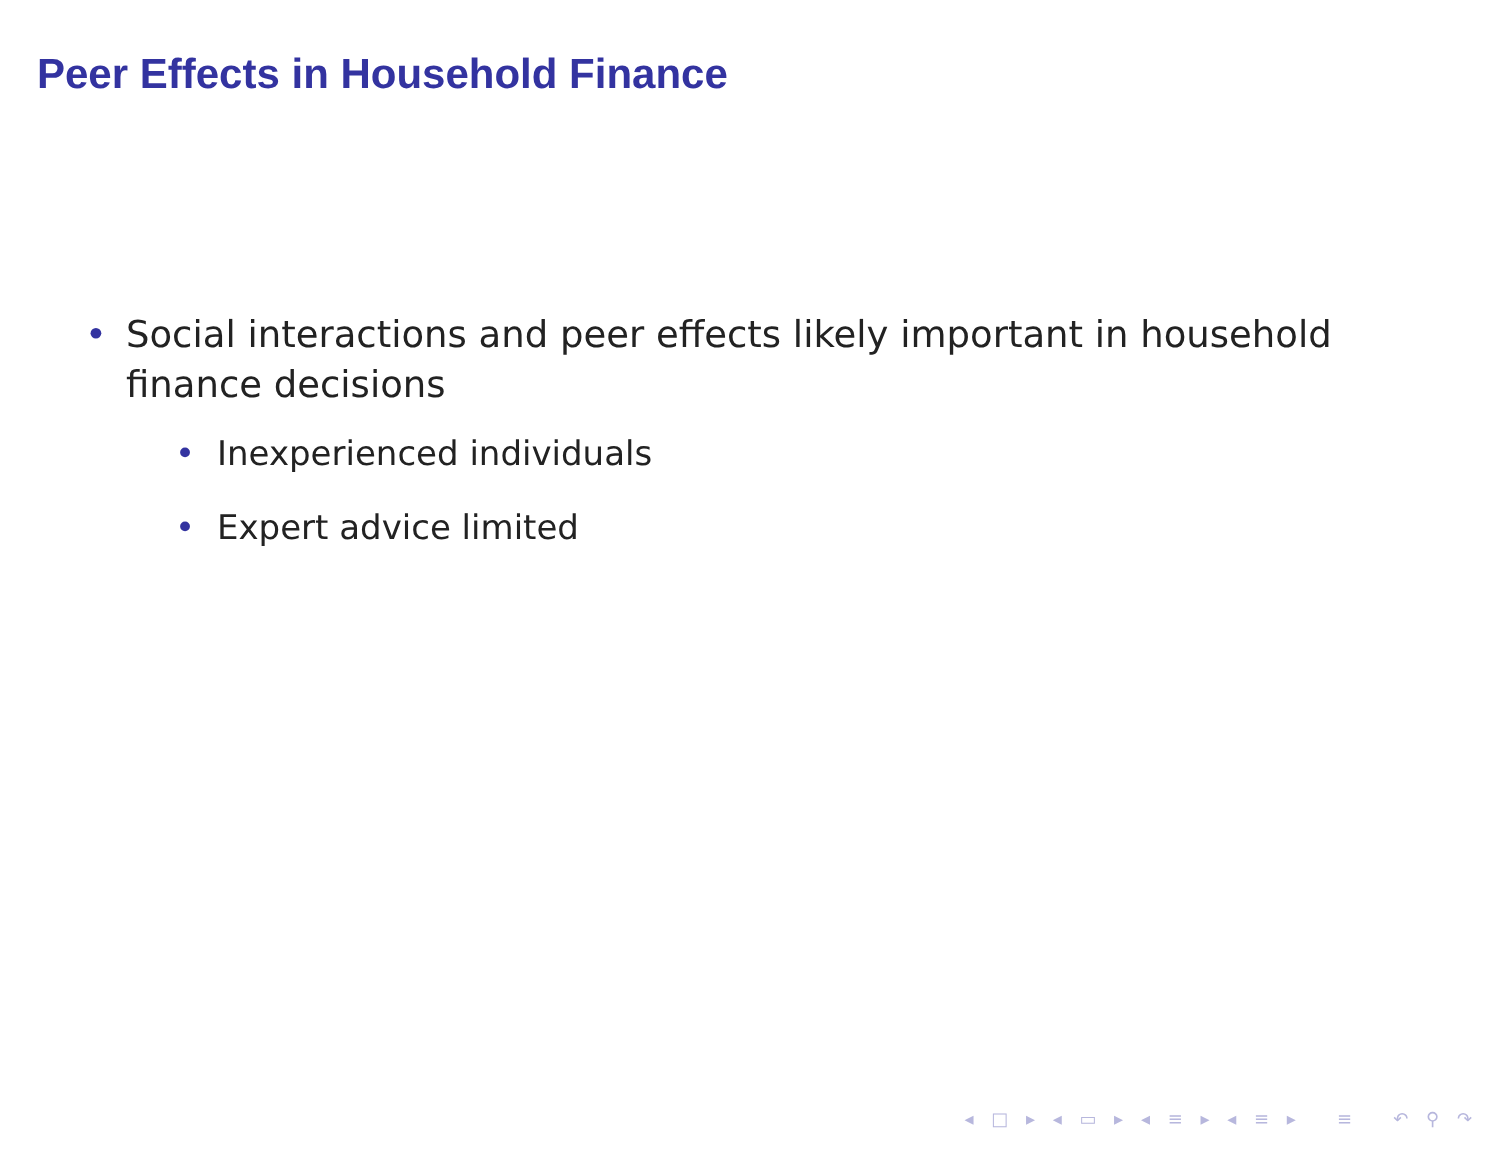Peer Effects in Household Finance
• Social interactions and peer effects likely important in household finance decisions
• Inexperienced individuals
• Expert advice limited
◂ □ ▸ ◂ ▭ ▸ ◂ ≡ ▸ ◂ ≡ ▸ ≡ ↶ ⚲ ↷